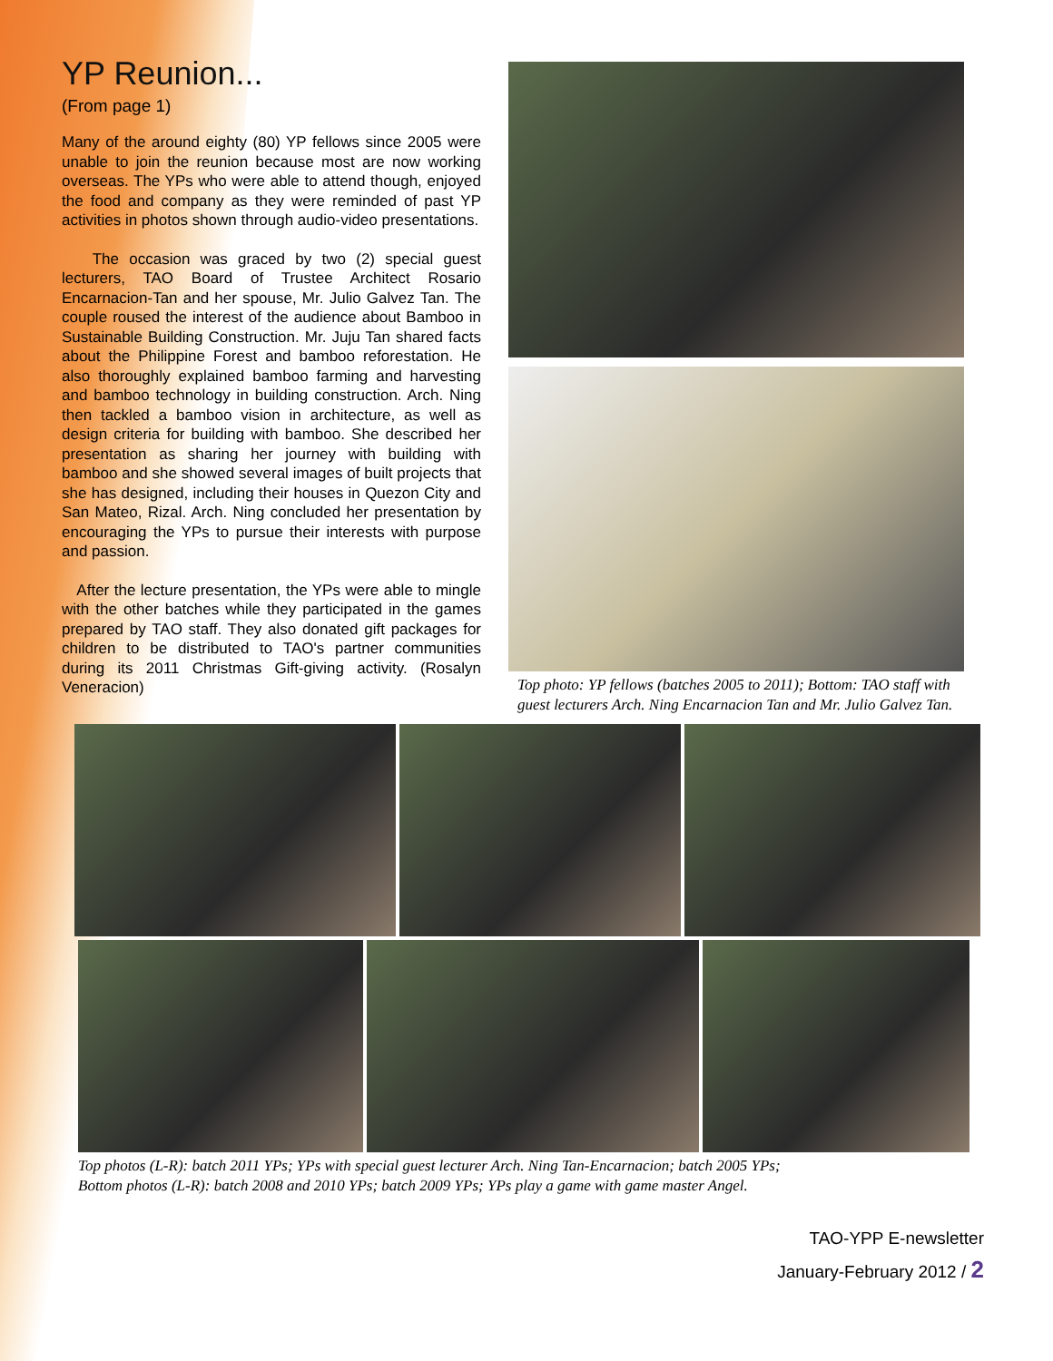YP Reunion...
(From page 1)
Many of the around eighty (80) YP fellows since 2005 were unable to join the reunion because most are now working overseas. The YPs who were able to attend though, enjoyed the food and company as they were reminded of past YP activities in photos shown through audio-video presentations.
The occasion was graced by two (2) special guest lecturers, TAO Board of Trustee Architect Rosario Encarnacion-Tan and her spouse, Mr. Julio Galvez Tan. The couple roused the interest of the audience about Bamboo in Sustainable Building Construction. Mr. Juju Tan shared facts about the Philippine Forest and bamboo reforestation. He also thoroughly explained bamboo farming and harvesting and bamboo technology in building construction. Arch. Ning then tackled a bamboo vision in architecture, as well as design criteria for building with bamboo. She described her presentation as sharing her journey with building with bamboo and she showed several images of built projects that she has designed, including their houses in Quezon City and San Mateo, Rizal. Arch. Ning concluded her presentation by encouraging the YPs to pursue their interests with purpose and passion.
After the lecture presentation, the YPs were able to mingle with the other batches while they participated in the games prepared by TAO staff. They also donated gift packages for children to be distributed to TAO's partner communities during its 2011 Christmas Gift-giving activity. (Rosalyn Veneracion)
Top photo: YP fellows (batches 2005 to 2011); Bottom: TAO staff with guest lecturers Arch. Ning Encarnacion Tan and Mr. Julio Galvez Tan.
Top photos (L-R): batch 2011 YPs; YPs with special guest lecturer Arch. Ning Tan-Encarnacion; batch 2005 YPs;
Bottom photos (L-R): batch 2008 and 2010 YPs; batch 2009 YPs; YPs play a game with game master Angel.
TAO-YPP E-newsletter
January-February 2012 / 2